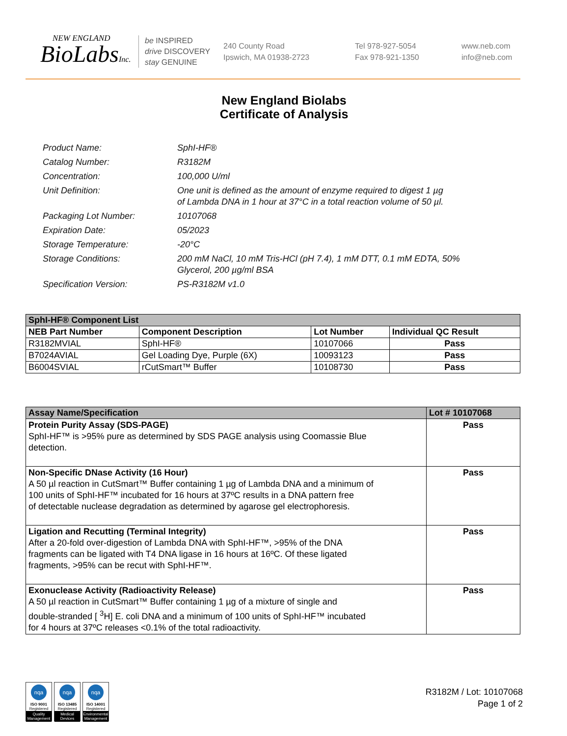NEW ENGLAND
BioLabsInc.
be INSPIRED
drive DISCOVERY
stay GENUINE
240 County Road
Ipswich, MA 01938-2723
Tel 978-927-5054
Fax 978-921-1350
www.neb.com
info@neb.com
New England Biolabs
Certificate of Analysis
| Product Name: | SphI-HF® |
| Catalog Number: | R3182M |
| Concentration: | 100,000 U/ml |
| Unit Definition: | One unit is defined as the amount of enzyme required to digest 1 µg of Lambda DNA in 1 hour at 37°C in a total reaction volume of 50 µl. |
| Packaging Lot Number: | 10107068 |
| Expiration Date: | 05/2023 |
| Storage Temperature: | -20°C |
| Storage Conditions: | 200 mM NaCl, 10 mM Tris-HCl (pH 7.4), 1 mM DTT, 0.1 mM EDTA, 50% Glycerol, 200 µg/ml BSA |
| Specification Version: | PS-R3182M v1.0 |
| SphI-HF® Component List | | | |
| --- | --- | --- | --- |
| NEB Part Number | Component Description | Lot Number | Individual QC Result |
| R3182MVIAL | SphI-HF® | 10107066 | Pass |
| B7024AVIAL | Gel Loading Dye, Purple (6X) | 10093123 | Pass |
| B6004SVIAL | rCutSmart™ Buffer | 10108730 | Pass |
| Assay Name/Specification | Lot # 10107068 |
| --- | --- |
| Protein Purity Assay (SDS-PAGE) SphI-HF™ is >95% pure as determined by SDS PAGE analysis using Coomassie Blue detection. | Pass |
| Non-Specific DNase Activity (16 Hour) A 50 µl reaction in CutSmart™ Buffer containing 1 µg of Lambda DNA and a minimum of 100 units of SphI-HF™ incubated for 16 hours at 37ºC results in a DNA pattern free of detectable nuclease degradation as determined by agarose gel electrophoresis. | Pass |
| Ligation and Recutting (Terminal Integrity) After a 20-fold over-digestion of Lambda DNA with SphI-HF™, >95% of the DNA fragments can be ligated with T4 DNA ligase in 16 hours at 16ºC. Of these ligated fragments, >95% can be recut with SphI-HF™. | Pass |
| Exonuclease Activity (Radioactivity Release) A 50 µl reaction in CutSmart™ Buffer containing 1 µg of a mixture of single and double-stranded [ <sup>3</sup>H] E. coli DNA and a minimum of 100 units of SphI-HF™ incubated for 4 hours at 37ºC releases <0.1% of the total radioactivity. | Pass |
nqa
ISO 9001
Registered
Quality Management
nqa
ISO 13485
Registered
Medical Devices
nqa
ISO 14001
Registered
Environmental Management
R3182M / Lot: 10107068
Page 1 of 2